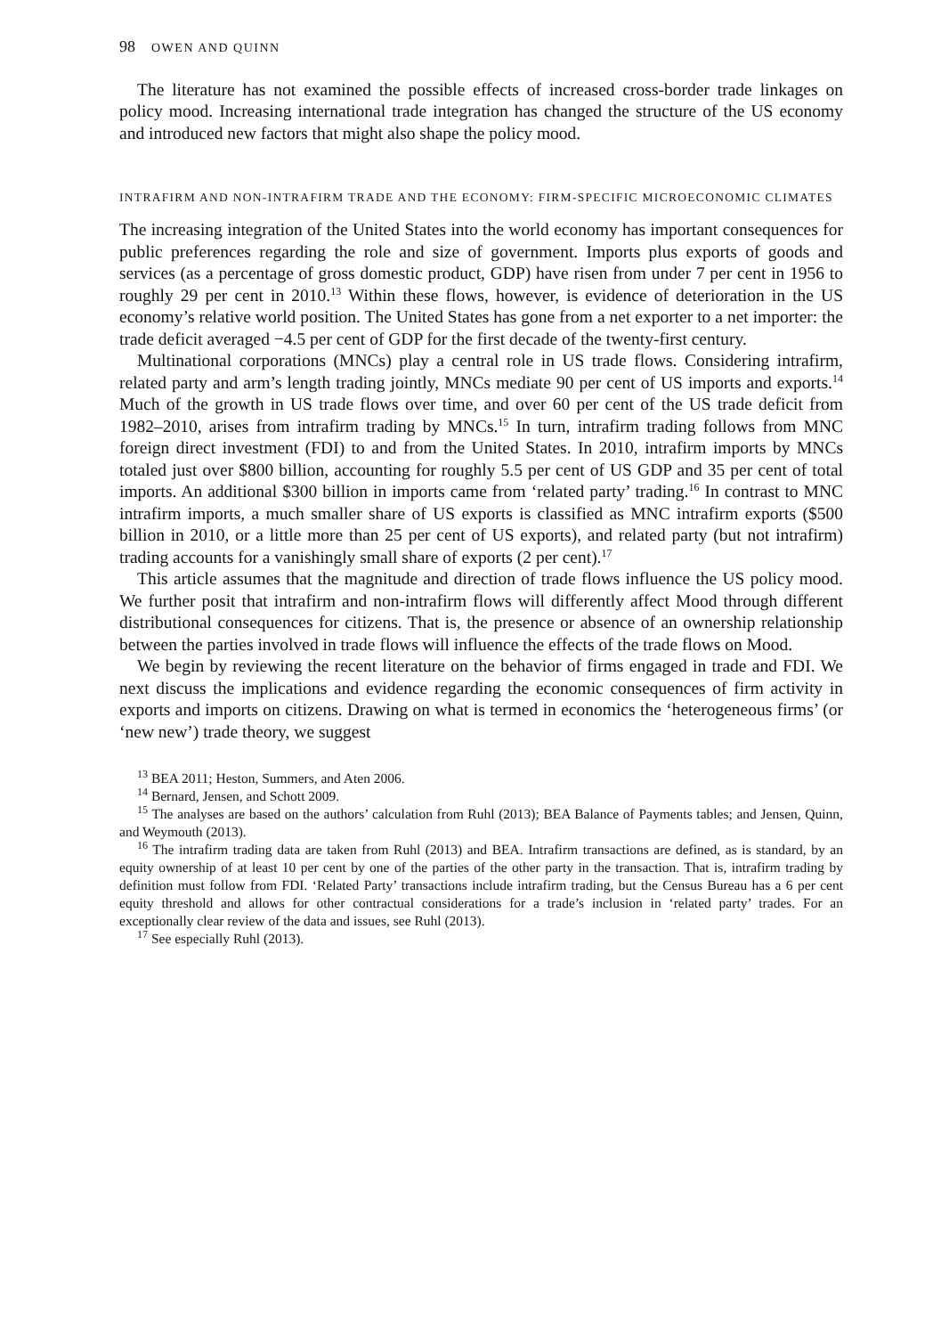98 OWEN AND QUINN
The literature has not examined the possible effects of increased cross-border trade linkages on policy mood. Increasing international trade integration has changed the structure of the US economy and introduced new factors that might also shape the policy mood.
INTRAFIRM AND NON-INTRAFIRM TRADE AND THE ECONOMY: FIRM-SPECIFIC MICROECONOMIC CLIMATES
The increasing integration of the United States into the world economy has important consequences for public preferences regarding the role and size of government. Imports plus exports of goods and services (as a percentage of gross domestic product, GDP) have risen from under 7 per cent in 1956 to roughly 29 per cent in 2010.<sup>13</sup> Within these flows, however, is evidence of deterioration in the US economy’s relative world position. The United States has gone from a net exporter to a net importer: the trade deficit averaged −4.5 per cent of GDP for the first decade of the twenty-first century.
Multinational corporations (MNCs) play a central role in US trade flows. Considering intrafirm, related party and arm’s length trading jointly, MNCs mediate 90 per cent of US imports and exports.<sup>14</sup> Much of the growth in US trade flows over time, and over 60 per cent of the US trade deficit from 1982–2010, arises from intrafirm trading by MNCs.<sup>15</sup> In turn, intrafirm trading follows from MNC foreign direct investment (FDI) to and from the United States. In 2010, intrafirm imports by MNCs totaled just over $800 billion, accounting for roughly 5.5 per cent of US GDP and 35 per cent of total imports. An additional $300 billion in imports came from ‘related party’ trading.<sup>16</sup> In contrast to MNC intrafirm imports, a much smaller share of US exports is classified as MNC intrafirm exports ($500 billion in 2010, or a little more than 25 per cent of US exports), and related party (but not intrafirm) trading accounts for a vanishingly small share of exports (2 per cent).<sup>17</sup>
This article assumes that the magnitude and direction of trade flows influence the US policy mood. We further posit that intrafirm and non-intrafirm flows will differently affect Mood through different distributional consequences for citizens. That is, the presence or absence of an ownership relationship between the parties involved in trade flows will influence the effects of the trade flows on Mood.
We begin by reviewing the recent literature on the behavior of firms engaged in trade and FDI. We next discuss the implications and evidence regarding the economic consequences of firm activity in exports and imports on citizens. Drawing on what is termed in economics the ‘heterogeneous firms’ (or ‘new new’) trade theory, we suggest
<sup>13</sup> BEA 2011; Heston, Summers, and Aten 2006.
<sup>14</sup> Bernard, Jensen, and Schott 2009.
<sup>15</sup> The analyses are based on the authors’ calculation from Ruhl (2013); BEA Balance of Payments tables; and Jensen, Quinn, and Weymouth (2013).
<sup>16</sup> The intrafirm trading data are taken from Ruhl (2013) and BEA. Intrafirm transactions are defined, as is standard, by an equity ownership of at least 10 per cent by one of the parties of the other party in the transaction. That is, intrafirm trading by definition must follow from FDI. ‘Related Party’ transactions include intrafirm trading, but the Census Bureau has a 6 per cent equity threshold and allows for other contractual considerations for a trade’s inclusion in ‘related party’ trades. For an exceptionally clear review of the data and issues, see Ruhl (2013).
<sup>17</sup> See especially Ruhl (2013).